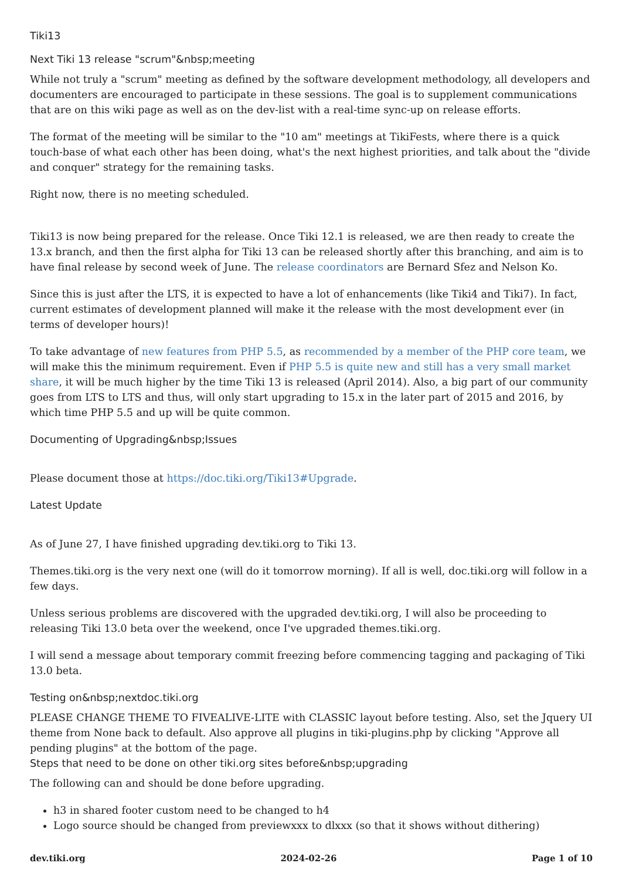Tiki13
Next Tiki 13 release "scrum"&nbsp;meeting
While not truly a "scrum" meeting as defined by the software development methodology, all developers and documenters are encouraged to participate in these sessions. The goal is to supplement communications that are on this wiki page as well as on the dev-list with a real-time sync-up on release efforts.
The format of the meeting will be similar to the "10 am" meetings at TikiFests, where there is a quick touch-base of what each other has been doing, what's the next highest priorities, and talk about the "divide and conquer" strategy for the remaining tasks.
Right now, there is no meeting scheduled.
Tiki13 is now being prepared for the release. Once Tiki 12.1 is released, we are then ready to create the 13.x branch, and then the first alpha for Tiki 13 can be released shortly after this branching, and aim is to have final release by second week of June. The release coordinators are Bernard Sfez and Nelson Ko.
Since this is just after the LTS, it is expected to have a lot of enhancements (like Tiki4 and Tiki7). In fact, current estimates of development planned will make it the release with the most development ever (in terms of developer hours)!
To take advantage of new features from PHP 5.5, as recommended by a member of the PHP core team, we will make this the minimum requirement. Even if PHP 5.5 is quite new and still has a very small market share, it will be much higher by the time Tiki 13 is released (April 2014). Also, a big part of our community goes from LTS to LTS and thus, will only start upgrading to 15.x in the later part of 2015 and 2016, by which time PHP 5.5 and up will be quite common.
Documenting of Upgrading&nbsp;Issues
Please document those at https://doc.tiki.org/Tiki13#Upgrade.
Latest Update
As of June 27, I have finished upgrading dev.tiki.org to Tiki 13.
Themes.tiki.org is the very next one (will do it tomorrow morning). If all is well, doc.tiki.org will follow in a few days.
Unless serious problems are discovered with the upgraded dev.tiki.org, I will also be proceeding to releasing Tiki 13.0 beta over the weekend, once I've upgraded themes.tiki.org.
I will send a message about temporary commit freezing before commencing tagging and packaging of Tiki 13.0 beta.
Testing on&nbsp;nextdoc.tiki.org
PLEASE CHANGE THEME TO FIVEALIVE-LITE with CLASSIC layout before testing. Also, set the Jquery UI theme from None back to default. Also approve all plugins in tiki-plugins.php by clicking "Approve all pending plugins" at the bottom of the page.
Steps that need to be done on other tiki.org sites before&nbsp;upgrading
The following can and should be done before upgrading.
h3 in shared footer custom need to be changed to h4
Logo source should be changed from previewxxx to dlxxx (so that it shows without dithering)
dev.tiki.org 2024-02-26 Page 1 of 10